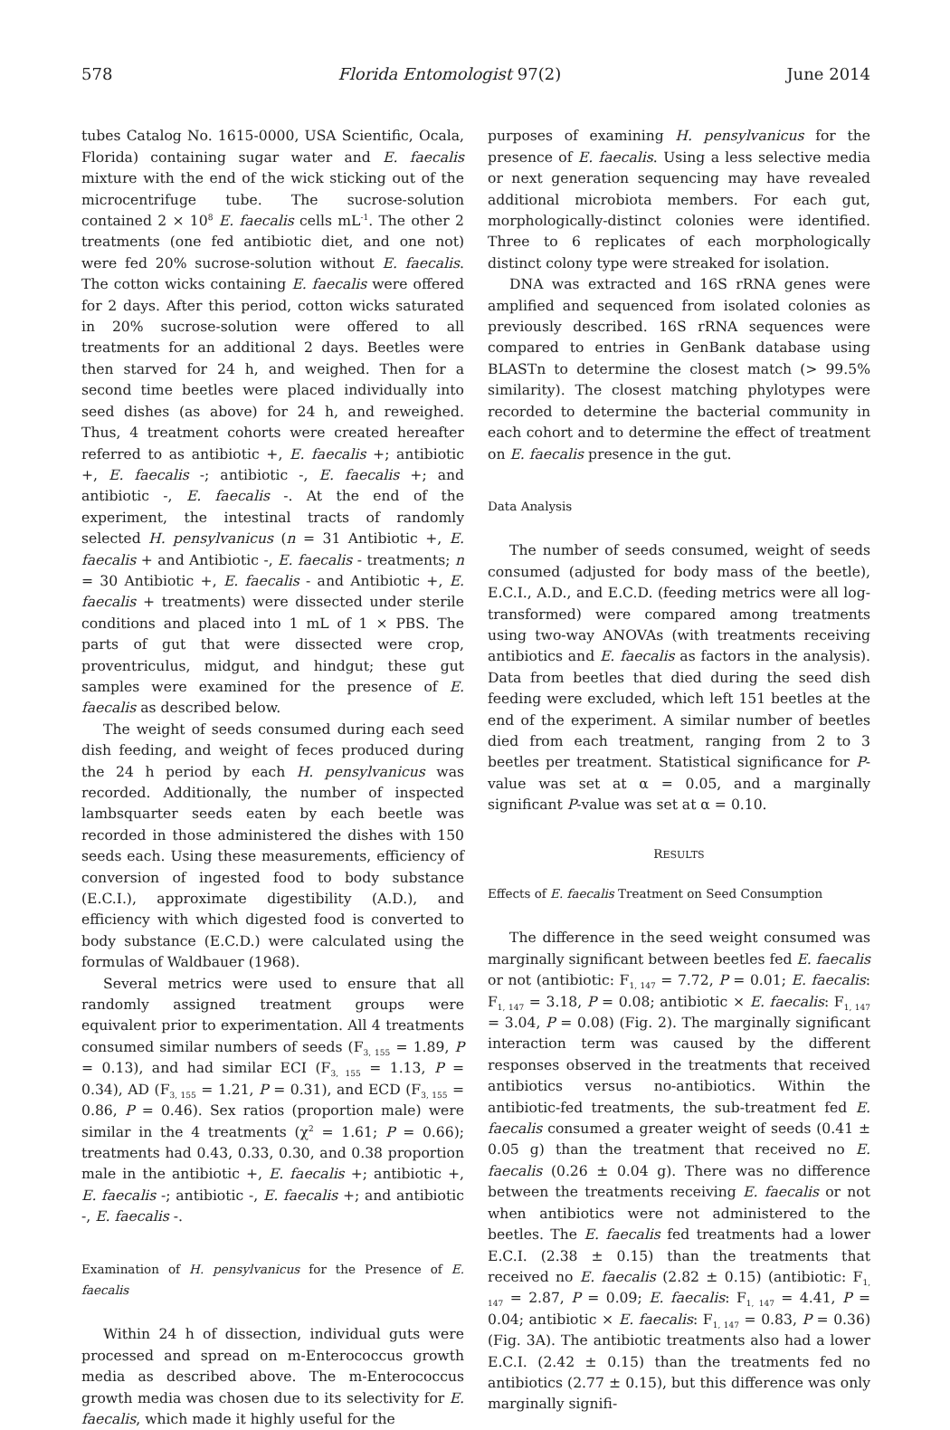578 Florida Entomologist 97(2) June 2014
tubes Catalog No. 1615-0000, USA Scientific, Ocala, Florida) containing sugar water and E. faecalis mixture with the end of the wick sticking out of the microcentrifuge tube. The sucrose-solution contained 2 × 10<sup>8</sup> E. faecalis cells mL<sup>-1</sup>. The other 2 treatments (one fed antibiotic diet, and one not) were fed 20% sucrose-solution without E. faecalis. The cotton wicks containing E. faecalis were offered for 2 days. After this period, cotton wicks saturated in 20% sucrose-solution were offered to all treatments for an additional 2 days. Beetles were then starved for 24 h, and weighed. Then for a second time beetles were placed individually into seed dishes (as above) for 24 h, and reweighed. Thus, 4 treatment cohorts were created hereafter referred to as antibiotic +, E. faecalis +; antibiotic +, E. faecalis -; antibiotic -, E. faecalis +; and antibiotic -, E. faecalis -. At the end of the experiment, the intestinal tracts of randomly selected H. pensylvanicus (n = 31 Antibiotic +, E. faecalis + and Antibiotic -, E. faecalis - treatments; n = 30 Antibiotic +, E. faecalis - and Antibiotic +, E. faecalis + treatments) were dissected under sterile conditions and placed into 1 mL of 1 × PBS. The parts of gut that were dissected were crop, proventriculus, midgut, and hindgut; these gut samples were examined for the presence of E. faecalis as described below.
The weight of seeds consumed during each seed dish feeding, and weight of feces produced during the 24 h period by each H. pensylvanicus was recorded. Additionally, the number of inspected lambsquarter seeds eaten by each beetle was recorded in those administered the dishes with 150 seeds each. Using these measurements, efficiency of conversion of ingested food to body substance (E.C.I.), approximate digestibility (A.D.), and efficiency with which digested food is converted to body substance (E.C.D.) were calculated using the formulas of Waldbauer (1968).
Several metrics were used to ensure that all randomly assigned treatment groups were equivalent prior to experimentation. All 4 treatments consumed similar numbers of seeds (F<sub>3, 155</sub> = 1.89, P = 0.13), and had similar ECI (F<sub>3, 155</sub> = 1.13, P = 0.34), AD (F<sub>3, 155</sub> = 1.21, P = 0.31), and ECD (F<sub>3, 155</sub> = 0.86, P = 0.46). Sex ratios (proportion male) were similar in the 4 treatments (χ<sup>2</sup> = 1.61; P = 0.66); treatments had 0.43, 0.33, 0.30, and 0.38 proportion male in the antibiotic +, E. faecalis +; antibiotic +, E. faecalis -; antibiotic -, E. faecalis +; and antibiotic -, E. faecalis -.
Examination of H. pensylvanicus for the Presence of E. faecalis
Within 24 h of dissection, individual guts were processed and spread on m-Enterococcus growth media as described above. The m-Enterococcus growth media was chosen due to its selectivity for E. faecalis, which made it highly useful for the
purposes of examining H. pensylvanicus for the presence of E. faecalis. Using a less selective media or next generation sequencing may have revealed additional microbiota members. For each gut, morphologically-distinct colonies were identified. Three to 6 replicates of each morphologically distinct colony type were streaked for isolation.
DNA was extracted and 16S rRNA genes were amplified and sequenced from isolated colonies as previously described. 16S rRNA sequences were compared to entries in GenBank database using BLASTn to determine the closest match (> 99.5% similarity). The closest matching phylotypes were recorded to determine the bacterial community in each cohort and to determine the effect of treatment on E. faecalis presence in the gut.
Data Analysis
The number of seeds consumed, weight of seeds consumed (adjusted for body mass of the beetle), E.C.I., A.D., and E.C.D. (feeding metrics were all log-transformed) were compared among treatments using two-way ANOVAs (with treatments receiving antibiotics and E. faecalis as factors in the analysis). Data from beetles that died during the seed dish feeding were excluded, which left 151 beetles at the end of the experiment. A similar number of beetles died from each treatment, ranging from 2 to 3 beetles per treatment. Statistical significance for P-value was set at α = 0.05, and a marginally significant P-value was set at α = 0.10.
RESULTS
Effects of E. faecalis Treatment on Seed Consumption
The difference in the seed weight consumed was marginally significant between beetles fed E. faecalis or not (antibiotic: F<sub>1, 147</sub> = 7.72, P = 0.01; E. faecalis: F<sub>1, 147</sub> = 3.18, P = 0.08; antibiotic × E. faecalis: F<sub>1, 147</sub> = 3.04, P = 0.08) (Fig. 2). The marginally significant interaction term was caused by the different responses observed in the treatments that received antibiotics versus no-antibiotics. Within the antibiotic-fed treatments, the sub-treatment fed E. faecalis consumed a greater weight of seeds (0.41 ± 0.05 g) than the treatment that received no E. faecalis (0.26 ± 0.04 g). There was no difference between the treatments receiving E. faecalis or not when antibiotics were not administered to the beetles. The E. faecalis fed treatments had a lower E.C.I. (2.38 ± 0.15) than the treatments that received no E. faecalis (2.82 ± 0.15) (antibiotic: F<sub>1, 147</sub> = 2.87, P = 0.09; E. faecalis: F<sub>1, 147</sub> = 4.41, P = 0.04; antibiotic × E. faecalis: F<sub>1, 147</sub> = 0.83, P = 0.36) (Fig. 3A). The antibiotic treatments also had a lower E.C.I. (2.42 ± 0.15) than the treatments fed no antibiotics (2.77 ± 0.15), but this difference was only marginally signifi-